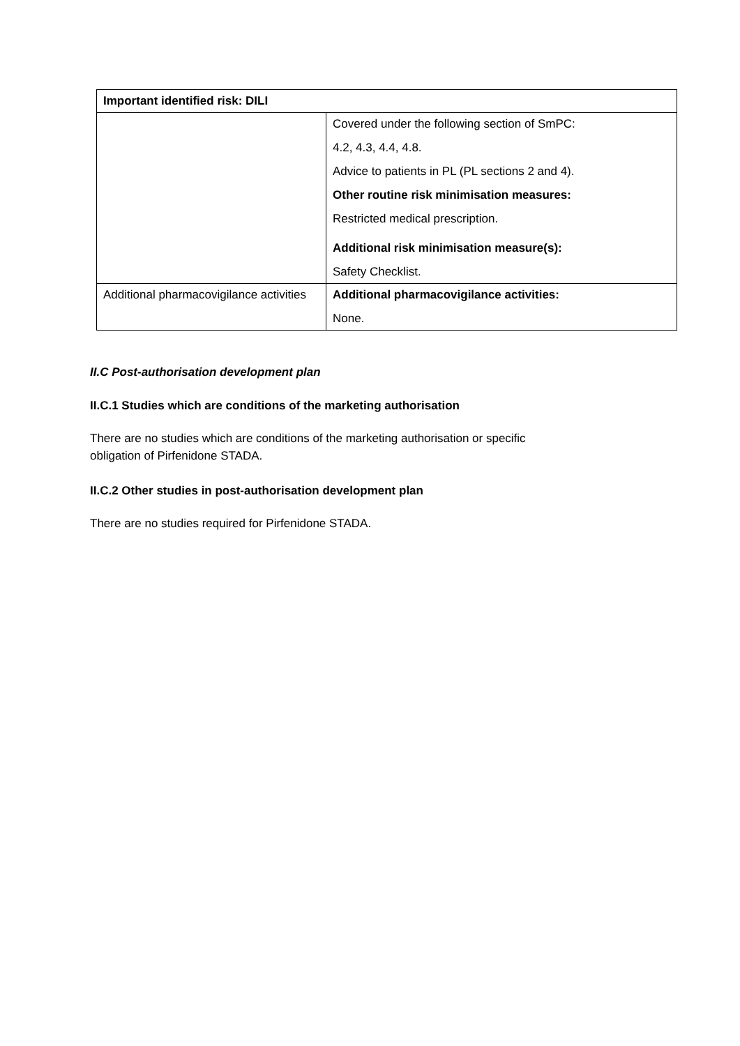| Important identified risk: DILI | |
| --- | --- |
| | Covered under the following section of SmPC: 4.2, 4.3, 4.4, 4.8. Advice to patients in PL (PL sections 2 and 4). Other routine risk minimisation measures: Restricted medical prescription. Additional risk minimisation measure(s): Safety Checklist. |
| Additional pharmacovigilance activities | Additional pharmacovigilance activities: None. |
II.C Post-authorisation development plan
II.C.1 Studies which are conditions of the marketing authorisation
There are no studies which are conditions of the marketing authorisation or specific
obligation of Pirfenidone STADA.
II.C.2 Other studies in post-authorisation development plan
There are no studies required for Pirfenidone STADA.